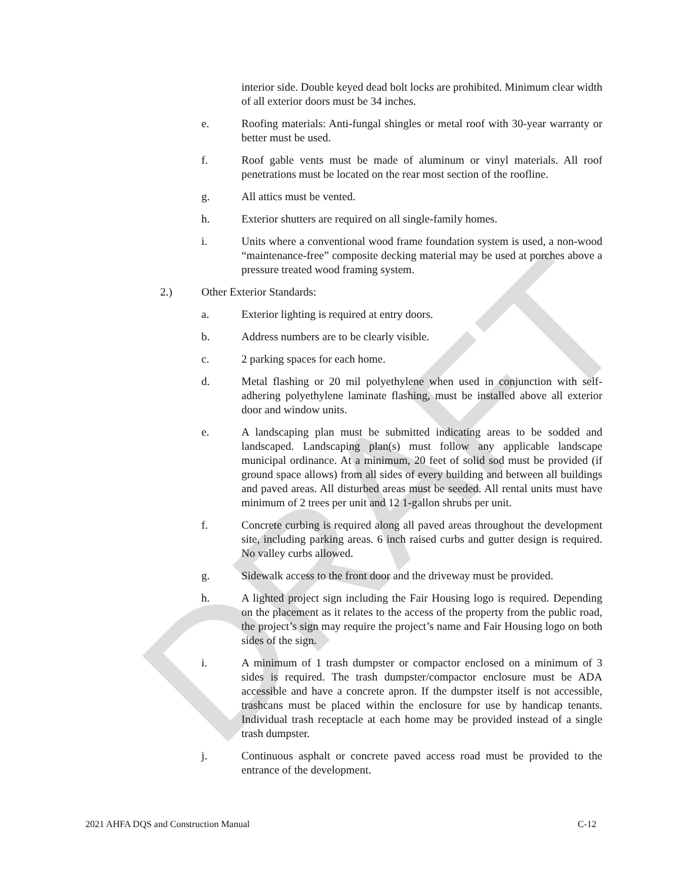DRAFT
interior side. Double keyed dead bolt locks are prohibited. Minimum clear width of all exterior doors must be 34 inches.
e. Roofing materials: Anti-fungal shingles or metal roof with 30-year warranty or better must be used.
f. Roof gable vents must be made of aluminum or vinyl materials. All roof penetrations must be located on the rear most section of the roofline.
g. All attics must be vented.
h. Exterior shutters are required on all single-family homes.
i. Units where a conventional wood frame foundation system is used, a non-wood “maintenance-free” composite decking material may be used at porches above a pressure treated wood framing system.
2.) Other Exterior Standards:
a. Exterior lighting is required at entry doors.
b. Address numbers are to be clearly visible.
c. 2 parking spaces for each home.
d. Metal flashing or 20 mil polyethylene when used in conjunction with self-adhering polyethylene laminate flashing, must be installed above all exterior door and window units.
e. A landscaping plan must be submitted indicating areas to be sodded and landscaped. Landscaping plan(s) must follow any applicable landscape municipal ordinance. At a minimum, 20 feet of solid sod must be provided (if ground space allows) from all sides of every building and between all buildings and paved areas. All disturbed areas must be seeded. All rental units must have minimum of 2 trees per unit and 12 1-gallon shrubs per unit.
f. Concrete curbing is required along all paved areas throughout the development site, including parking areas. 6 inch raised curbs and gutter design is required. No valley curbs allowed.
g. Sidewalk access to the front door and the driveway must be provided.
h. A lighted project sign including the Fair Housing logo is required. Depending on the placement as it relates to the access of the property from the public road, the project’s sign may require the project’s name and Fair Housing logo on both sides of the sign.
i. A minimum of 1 trash dumpster or compactor enclosed on a minimum of 3 sides is required. The trash dumpster/compactor enclosure must be ADA accessible and have a concrete apron. If the dumpster itself is not accessible, trashcans must be placed within the enclosure for use by handicap tenants. Individual trash receptacle at each home may be provided instead of a single trash dumpster.
j. Continuous asphalt or concrete paved access road must be provided to the entrance of the development.
2021 AHFA DQS and Construction Manual C-12